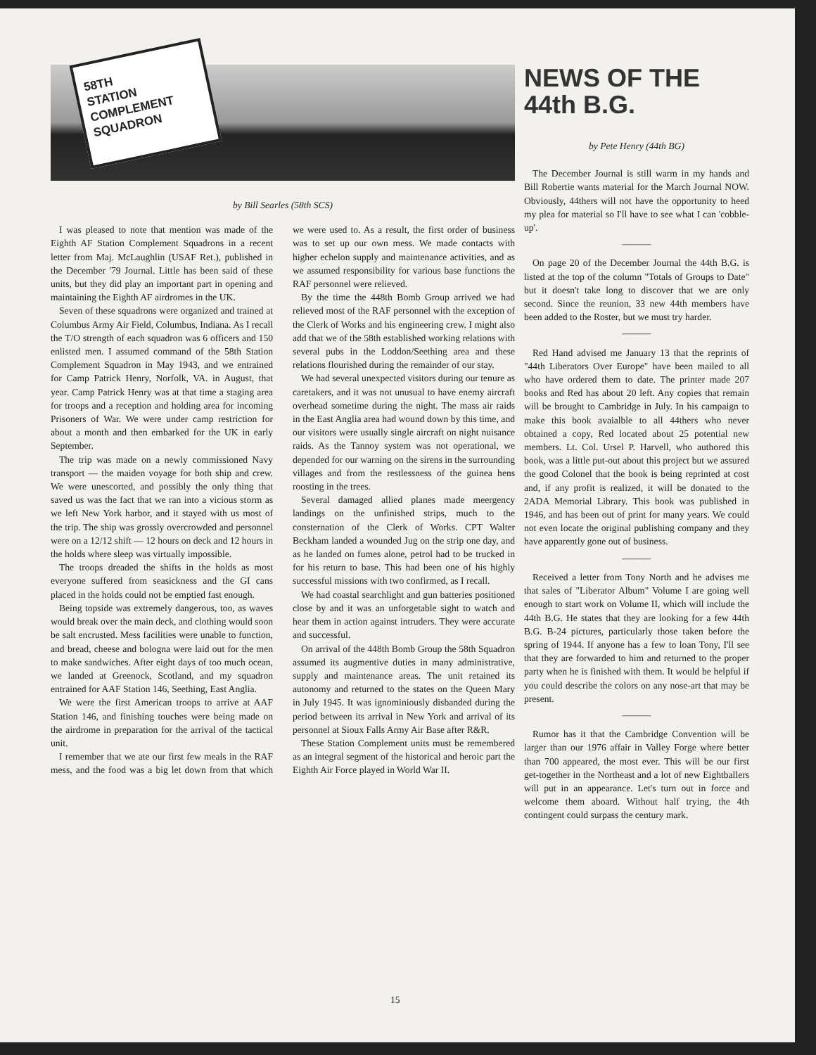58TH
STATION
COMPLEMENT
SQUADRON
by Bill Searles (58th SCS)
I was pleased to note that mention was made of the Eighth AF Station Complement Squadrons in a recent letter from Maj. McLaughlin (USAF Ret.), published in the December '79 Journal. Little has been said of these units, but they did play an important part in opening and maintaining the Eighth AF airdromes in the UK.
Seven of these squadrons were organized and trained at Columbus Army Air Field, Columbus, Indiana. As I recall the T/O strength of each squadron was 6 officers and 150 enlisted men. I assumed command of the 58th Station Complement Squadron in May 1943, and we entrained for Camp Patrick Henry, Norfolk, VA. in August, that year. Camp Patrick Henry was at that time a staging area for troops and a reception and holding area for incoming Prisoners of War. We were under camp restriction for about a month and then embarked for the UK in early September.
The trip was made on a newly commissioned Navy transport — the maiden voyage for both ship and crew. We were unescorted, and possibly the only thing that saved us was the fact that we ran into a vicious storm as we left New York harbor, and it stayed with us most of the trip. The ship was grossly overcrowded and personnel were on a 12/12 shift — 12 hours on deck and 12 hours in the holds where sleep was virtually impossible.
The troops dreaded the shifts in the holds as most everyone suffered from seasickness and the GI cans placed in the holds could not be emptied fast enough.
Being topside was extremely dangerous, too, as waves would break over the main deck, and clothing would soon be salt encrusted. Mess facilities were unable to function, and bread, cheese and bologna were laid out for the men to make sandwiches. After eight days of too much ocean, we landed at Greenock, Scotland, and my squadron entrained for AAF Station 146, Seething, East Anglia.
We were the first American troops to arrive at AAF Station 146, and finishing touches were being made on the airdrome in preparation for the arrival of the tactical unit.
I remember that we ate our first few meals in the RAF mess, and the food was a big let down from that which we were used to. As a result, the first order of business was to set up our own mess. We made contacts with higher echelon supply and maintenance activities, and as we assumed responsibility for various base functions the RAF personnel were relieved.
By the time the 448th Bomb Group arrived we had relieved most of the RAF personnel with the exception of the Clerk of Works and his engineering crew. I might also add that we of the 58th established working relations with several pubs in the Loddon/Seething area and these relations flourished during the remainder of our stay.
We had several unexpected visitors during our tenure as caretakers, and it was not unusual to have enemy aircraft overhead sometime during the night. The mass air raids in the East Anglia area had wound down by this time, and our visitors were usually single aircraft on night nuisance raids. As the Tannoy system was not operational, we depended for our warning on the sirens in the surrounding villages and from the restlessness of the guinea hens roosting in the trees.
Several damaged allied planes made meergency landings on the unfinished strips, much to the consternation of the Clerk of Works. CPT Walter Beckham landed a wounded Jug on the strip one day, and as he landed on fumes alone, petrol had to be trucked in for his return to base. This had been one of his highly successful missions with two confirmed, as I recall.
We had coastal searchlight and gun batteries positioned close by and it was an unforgetable sight to watch and hear them in action against intruders. They were accurate and successful.
On arrival of the 448th Bomb Group the 58th Squadron assumed its augmentive duties in many administrative, supply and maintenance areas. The unit retained its autonomy and returned to the states on the Queen Mary in July 1945. It was ignominiously disbanded during the period between its arrival in New York and arrival of its personnel at Sioux Falls Army Air Base after R&R.
These Station Complement units must be remembered as an integral segment of the historical and heroic part the Eighth Air Force played in World War II.
NEWS OF THE 44th B.G.
by Pete Henry (44th BG)
The December Journal is still warm in my hands and Bill Robertie wants material for the March Journal NOW. Obviously, 44thers will not have the opportunity to heed my plea for material so I'll have to see what I can 'cobble-up'.
———
On page 20 of the December Journal the 44th B.G. is listed at the top of the column "Totals of Groups to Date" but it doesn't take long to discover that we are only second. Since the reunion, 33 new 44th members have been added to the Roster, but we must try harder.
———
Red Hand advised me January 13 that the reprints of "44th Liberators Over Europe" have been mailed to all who have ordered them to date. The printer made 207 books and Red has about 20 left. Any copies that remain will be brought to Cambridge in July. In his campaign to make this book avaialble to all 44thers who never obtained a copy, Red located about 25 potential new members. Lt. Col. Ursel P. Harvell, who authored this book, was a little put-out about this project but we assured the good Colonel that the book is being reprinted at cost and, if any profit is realized, it will be donated to the 2ADA Memorial Library. This book was published in 1946, and has been out of print for many years. We could not even locate the original publishing company and they have apparently gone out of business.
———
Received a letter from Tony North and he advises me that sales of "Liberator Album" Volume I are going well enough to start work on Volume II, which will include the 44th B.G. He states that they are looking for a few 44th B.G. B-24 pictures, particularly those taken before the spring of 1944. If anyone has a few to loan Tony, I'll see that they are forwarded to him and returned to the proper party when he is finished with them. It would be helpful if you could describe the colors on any nose-art that may be present.
———
Rumor has it that the Cambridge Convention will be larger than our 1976 affair in Valley Forge where better than 700 appeared, the most ever. This will be our first get-together in the Northeast and a lot of new Eightballers will put in an appearance. Let's turn out in force and welcome them aboard. Without half trying, the 4th contingent could surpass the century mark.
15